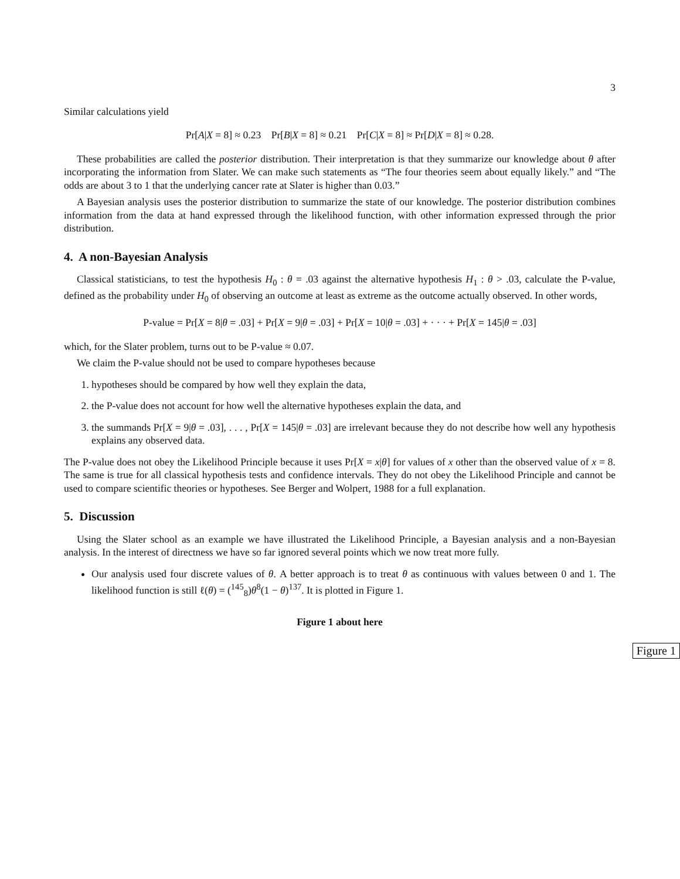3
Similar calculations yield
Pr[A|X = 8] ≈ 0.23 Pr[B|X = 8] ≈ 0.21 Pr[C|X = 8] ≈ Pr[D|X = 8] ≈ 0.28.
These probabilities are called the posterior distribution. Their interpretation is that they summarize our knowledge about θ after incorporating the information from Slater. We can make such statements as “The four theories seem about equally likely.” and “The odds are about 3 to 1 that the underlying cancer rate at Slater is higher than 0.03.”
A Bayesian analysis uses the posterior distribution to summarize the state of our knowledge. The posterior distribution combines information from the data at hand expressed through the likelihood function, with other information expressed through the prior distribution.
4. A non-Bayesian Analysis
Classical statisticians, to test the hypothesis H<sub>0</sub> : θ = .03 against the alternative hypothesis H<sub>1</sub> : θ > .03, calculate the P-value, defined as the probability under H<sub>0</sub> of observing an outcome at least as extreme as the outcome actually observed. In other words,
P-value = Pr[X = 8|θ = .03] + Pr[X = 9|θ = .03] + Pr[X = 10|θ = .03] + · · · + Pr[X = 145|θ = .03]
which, for the Slater problem, turns out to be P-value ≈ 0.07.
We claim the P-value should not be used to compare hypotheses because
1. hypotheses should be compared by how well they explain the data,
2. the P-value does not account for how well the alternative hypotheses explain the data, and
3. the summands Pr[X = 9|θ = .03], . . . , Pr[X = 145|θ = .03] are irrelevant because they do not describe how well any hypothesis explains any observed data.
The P-value does not obey the Likelihood Principle because it uses Pr[X = x|θ] for values of x other than the observed value of x = 8. The same is true for all classical hypothesis tests and confidence intervals. They do not obey the Likelihood Principle and cannot be used to compare scientific theories or hypotheses. See Berger and Wolpert, 1988 for a full explanation.
5. Discussion
Using the Slater school as an example we have illustrated the Likelihood Principle, a Bayesian analysis and a non-Bayesian analysis. In the interest of directness we have so far ignored several points which we now treat more fully.
Our analysis used four discrete values of θ. A better approach is to treat θ as continuous with values between 0 and 1. The likelihood function is still ℓ(θ) = (<sup>145</sup><sub>8</sub>)θ<sup>8</sup>(1 − θ)<sup>137</sup>. It is plotted in Figure 1.
Figure 1 about here
Figure 1